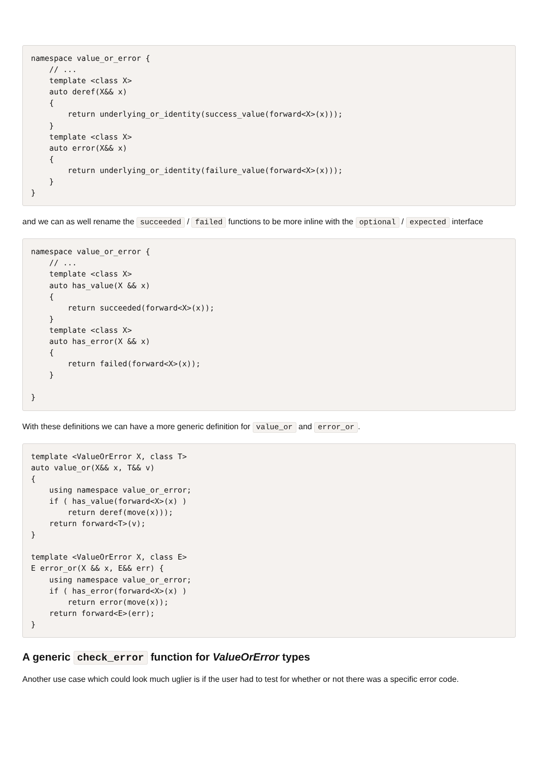namespace value_or_error {
    // ...
    template <class X>
    auto deref(X&& x)
    {
        return underlying_or_identity(success_value(forward<X>(x)));
    }
    template <class X>
    auto error(X&& x)
    {
        return underlying_or_identity(failure_value(forward<X>(x)));
    }
}
and we can as well rename the succeeded / failed functions to be more inline with the optional / expected interface
namespace value_or_error {
    // ...
    template <class X>
    auto has_value(X && x)
    {
        return succeeded(forward<X>(x));
    }
    template <class X>
    auto has_error(X && x)
    {
        return failed(forward<X>(x));
    }

}
With these definitions we can have a more generic definition for value_or and error_or.
template <ValueOrError X, class T>
auto value_or(X&& x, T&& v)
{
    using namespace value_or_error;
    if ( has_value(forward<X>(x) )
        return deref(move(x)));
    return forward<T>(v);
}

template <ValueOrError X, class E>
E error_or(X && x, E&& err) {
    using namespace value_or_error;
    if ( has_error(forward<X>(x) )
        return error(move(x));
    return forward<E>(err);
}
A generic check_error function for ValueOrError types
Another use case which could look much uglier is if the user had to test for whether or not there was a specific error code.